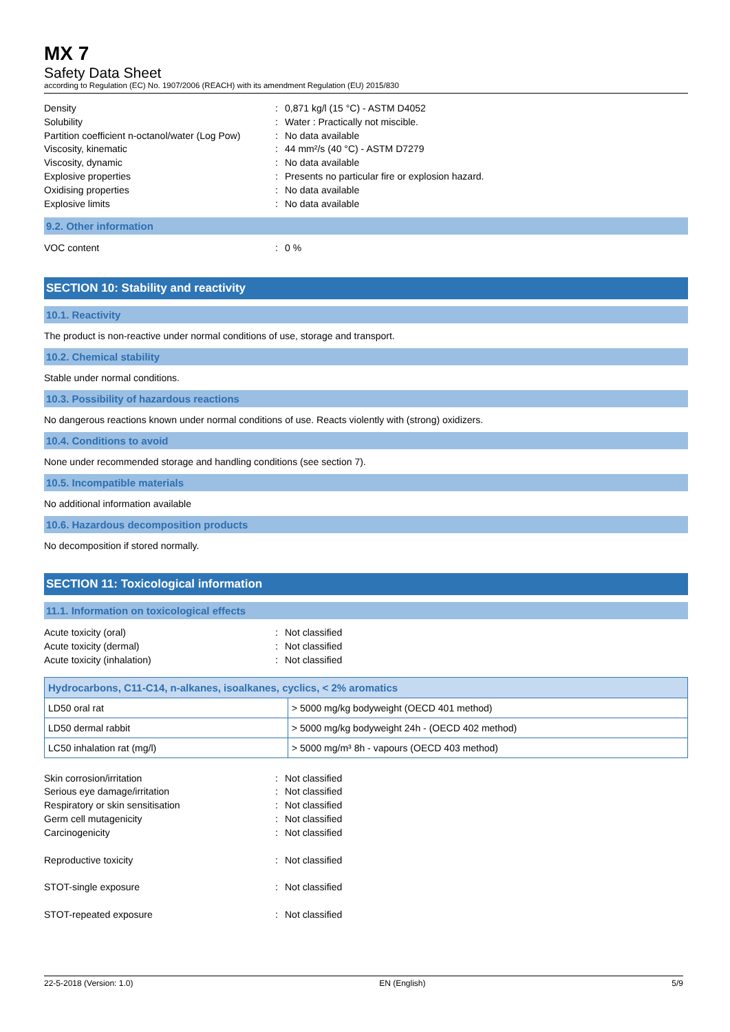MX 7
Safety Data Sheet
according to Regulation (EC) No. 1907/2006 (REACH) with its amendment Regulation (EU) 2015/830
Density
:
0,871 kg/l (15 °C) - ASTM D4052
Solubility
:
Water : Practically not miscible.
Partition coefficient n-octanol/water (Log Pow)
:
No data available
Viscosity, kinematic
:
44 mm²/s (40 °C) - ASTM D7279
Viscosity, dynamic
:
No data available
Explosive properties
:
Presents no particular fire or explosion hazard.
Oxidising properties
:
No data available
Explosive limits
:
No data available
9.2. Other information
VOC content
:
0 %
SECTION 10: Stability and reactivity
10.1. Reactivity
The product is non-reactive under normal conditions of use, storage and transport.
10.2. Chemical stability
Stable under normal conditions.
10.3. Possibility of hazardous reactions
No dangerous reactions known under normal conditions of use. Reacts violently with (strong) oxidizers.
10.4. Conditions to avoid
None under recommended storage and handling conditions (see section 7).
10.5. Incompatible materials
No additional information available
10.6. Hazardous decomposition products
No decomposition if stored normally.
SECTION 11: Toxicological information
11.1. Information on toxicological effects
Acute toxicity (oral)
:
Not classified
Acute toxicity (dermal)
:
Not classified
Acute toxicity (inhalation)
:
Not classified
| Hydrocarbons, C11-C14, n-alkanes, isoalkanes, cyclics, < 2% aromatics | |
| --- | --- |
| LD50 oral rat | > 5000 mg/kg bodyweight (OECD 401 method) |
| LD50 dermal rabbit | > 5000 mg/kg bodyweight 24h - (OECD 402 method) |
| LC50 inhalation rat (mg/l) | > 5000 mg/m³ 8h - vapours (OECD 403 method) |
Skin corrosion/irritation
:
Not classified
Serious eye damage/irritation
:
Not classified
Respiratory or skin sensitisation
:
Not classified
Germ cell mutagenicity
:
Not classified
Carcinogenicity
:
Not classified
Reproductive toxicity
:
Not classified
STOT-single exposure
:
Not classified
STOT-repeated exposure
:
Not classified
22-5-2018 (Version: 1.0) EN (English) 5/9